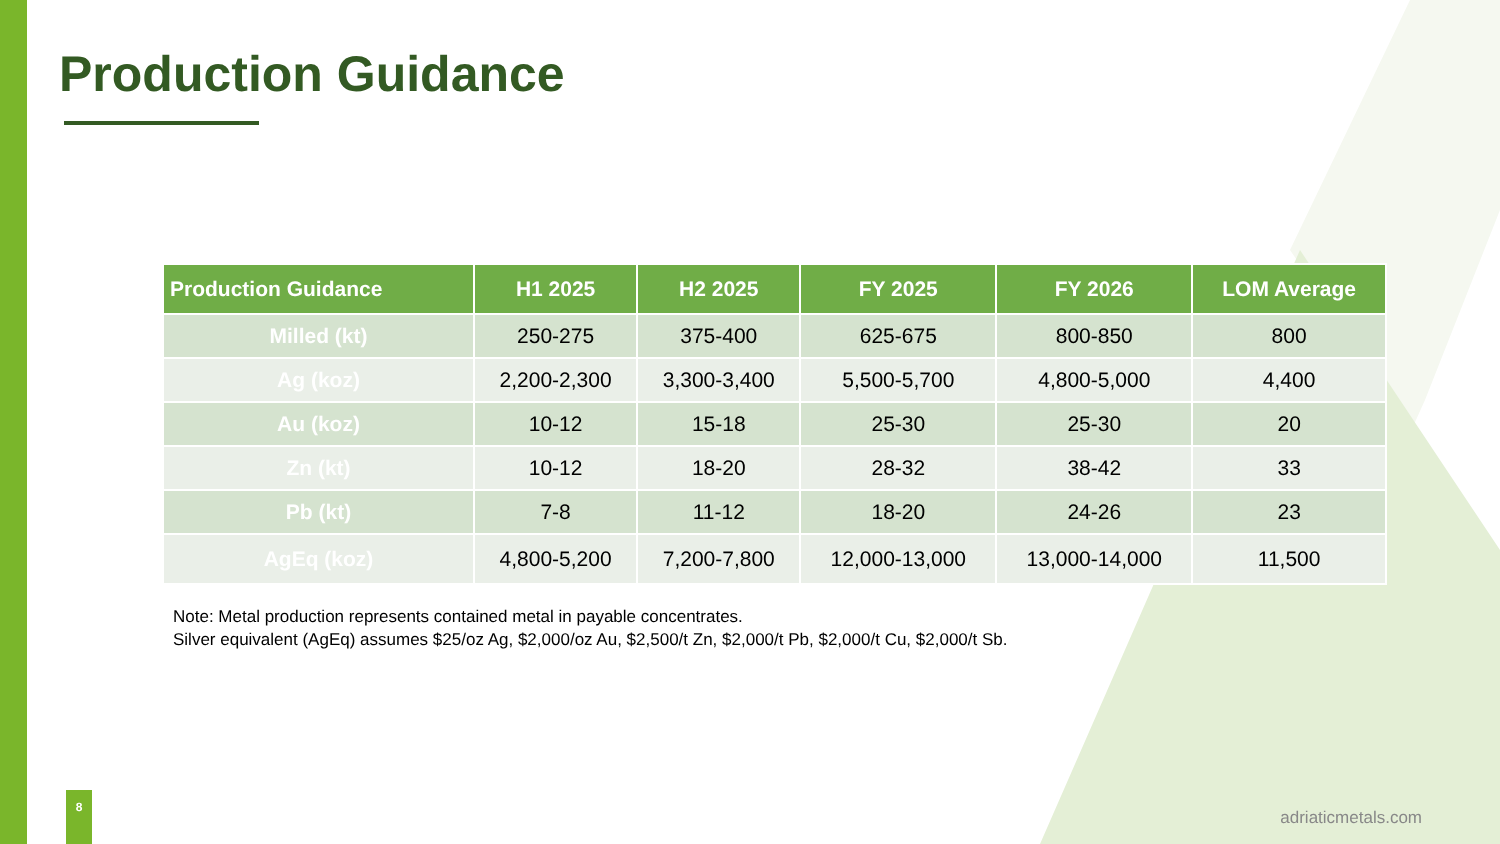Production Guidance
| Production Guidance | H1 2025 | H2 2025 | FY 2025 | FY 2026 | LOM Average |
| --- | --- | --- | --- | --- | --- |
| Milled (kt) | 250-275 | 375-400 | 625-675 | 800-850 | 800 |
| Ag (koz) | 2,200-2,300 | 3,300-3,400 | 5,500-5,700 | 4,800-5,000 | 4,400 |
| Au (koz) | 10-12 | 15-18 | 25-30 | 25-30 | 20 |
| Zn (kt) | 10-12 | 18-20 | 28-32 | 38-42 | 33 |
| Pb (kt) | 7-8 | 11-12 | 18-20 | 24-26 | 23 |
| AgEq (koz) | 4,800-5,200 | 7,200-7,800 | 12,000-13,000 | 13,000-14,000 | 11,500 |
Note: Metal production represents contained metal in payable concentrates.
Silver equivalent (AgEq) assumes $25/oz Ag, $2,000/oz Au, $2,500/t Zn, $2,000/t Pb, $2,000/t Cu, $2,000/t Sb.
8
adriaticmetals.com